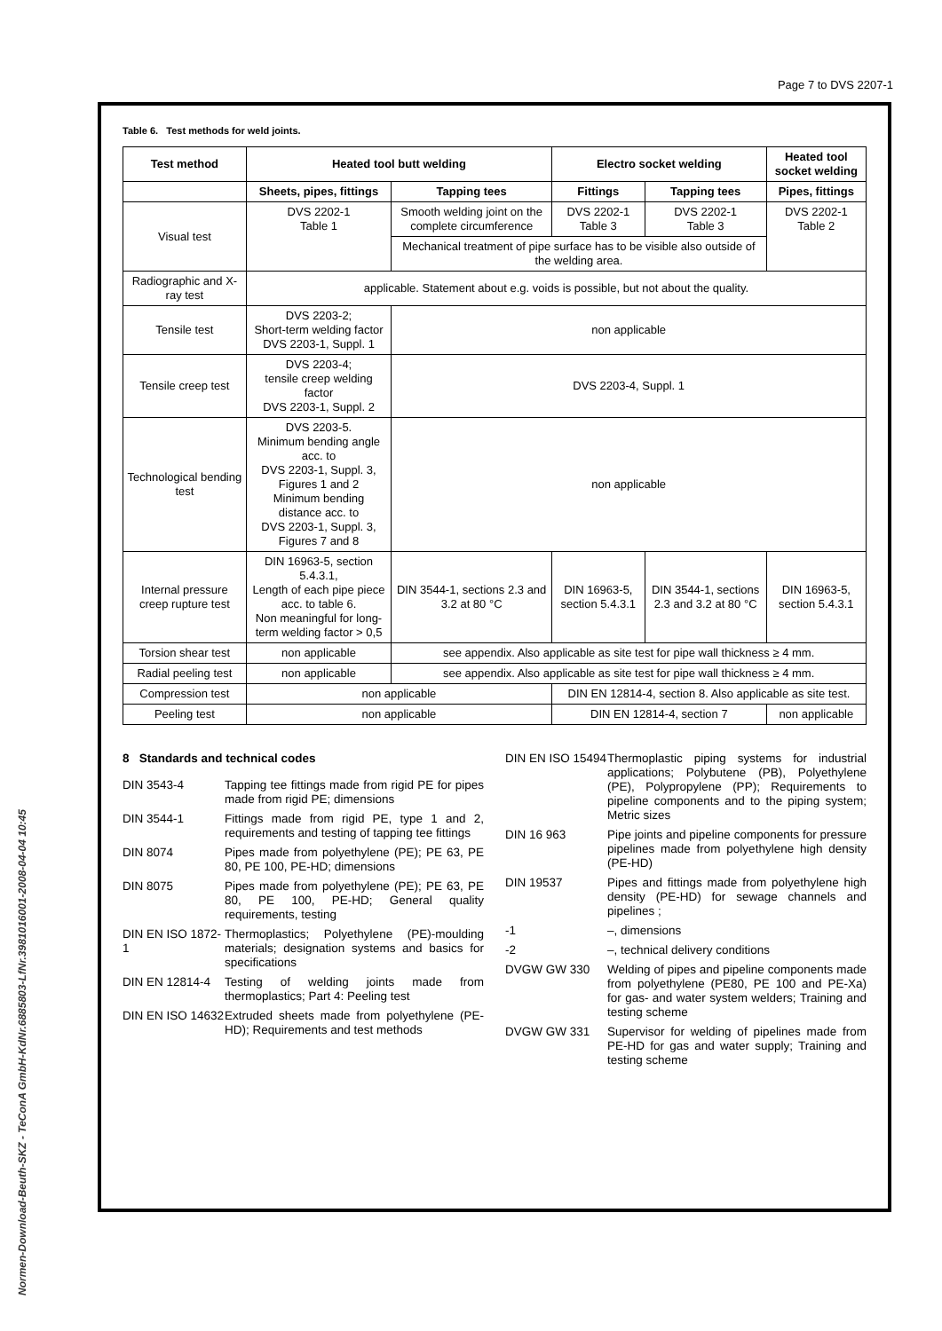Page 7 to DVS 2207-1
Table 6. Test methods for weld joints.
| Test method | Heated tool butt welding | | Electro socket welding | | Heated tool socket welding |
| --- | --- | --- | --- | --- | --- |
| | Sheets, pipes, fittings | Tapping tees | Fittings | Tapping tees | Pipes, fittings |
| Visual test | DVS 2202-1 Table 1 | Smooth welding joint on the complete circumference | DVS 2202-1 Table 3 | DVS 2202-1 Table 3 | DVS 2202-1 Table 2 |
| | | Mechanical treatment of pipe surface has to be visible also outside of the welding area. | | | |
| Radiographic and X-ray test | applicable. Statement about e.g. voids is possible, but not about the quality. | | | | |
| Tensile test | DVS 2203-2; Short-term welding factor DVS 2203-1, Suppl. 1 | non applicable | | | |
| Tensile creep test | DVS 2203-4; tensile creep welding factor DVS 2203-1, Suppl. 2 | DVS 2203-4, Suppl. 1 | | | |
| Technological bending test | DVS 2203-5. Minimum bending angle acc. to DVS 2203-1, Suppl. 3, Figures 1 and 2 Minimum bending distance acc. to DVS 2203-1, Suppl. 3, Figures 7 and 8 | non applicable | | | |
| Internal pressure creep rupture test | DIN 16963-5, section 5.4.3.1, Length of each pipe piece acc. to table 6. Non meaningful for long-term welding factor > 0,5 | DIN 3544-1, sections 2.3 and 3.2 at 80 °C | DIN 16963-5, section 5.4.3.1 | DIN 3544-1, sections 2.3 and 3.2 at 80 °C | DIN 16963-5, section 5.4.3.1 |
| Torsion shear test | non applicable | see appendix. Also applicable as site test for pipe wall thickness ≥ 4 mm. | | | |
| Radial peeling test | non applicable | see appendix. Also applicable as site test for pipe wall thickness ≥ 4 mm. | | | |
| Compression test | non applicable | | DIN EN 12814-4, section 8. Also applicable as site test. | | |
| Peeling test | non applicable | | DIN EN 12814-4, section 7 | | non applicable |
8 Standards and technical codes
DIN 3543-4 Tapping tee fittings made from rigid PE for pipes made from rigid PE; dimensions
DIN 3544-1 Fittings made from rigid PE, type 1 and 2, requirements and testing of tapping tee fittings
DIN 8074 Pipes made from polyethylene (PE); PE 63, PE 80, PE 100, PE-HD; dimensions
DIN 8075 Pipes made from polyethylene (PE); PE 63, PE 80, PE 100, PE-HD; General quality requirements, testing
DIN EN ISO 1872-1
Thermoplastics; Polyethylene (PE)-moulding materials; designation systems and basics for specifications
DIN EN 12814-4 Testing of welding joints made from thermoplastics; Part 4: Peeling test
DIN EN ISO 14632
Extruded sheets made from polyethylene (PE-HD); Requirements and test methods
DIN EN ISO 15494
Thermoplastic piping systems for industrial applications; Polybutene (PB), Polyethylene (PE), Polypropylene (PP); Requirements to pipeline components and to the piping system; Metric sizes
DIN 16 963 Pipe joints and pipeline components for pressure pipelines made from polyethylene high density (PE-HD)
DIN 19537 Pipes and fittings made from polyethylene high density (PE-HD) for sewage channels and pipelines ;
-1 –, dimensions
-2 –, technical delivery conditions
DVGW GW 330 Welding of pipes and pipeline components made from polyethylene (PE80, PE 100 and PE-Xa) for gas- and water system welders; Training and testing scheme
DVGW GW 331 Supervisor for welding of pipelines made from PE-HD for gas and water supply; Training and testing scheme
Normen-Download-Beuth-SKZ - TeConA GmbH-KdNr.6885803-LfNr.3981016001-2008-04-04 10:45